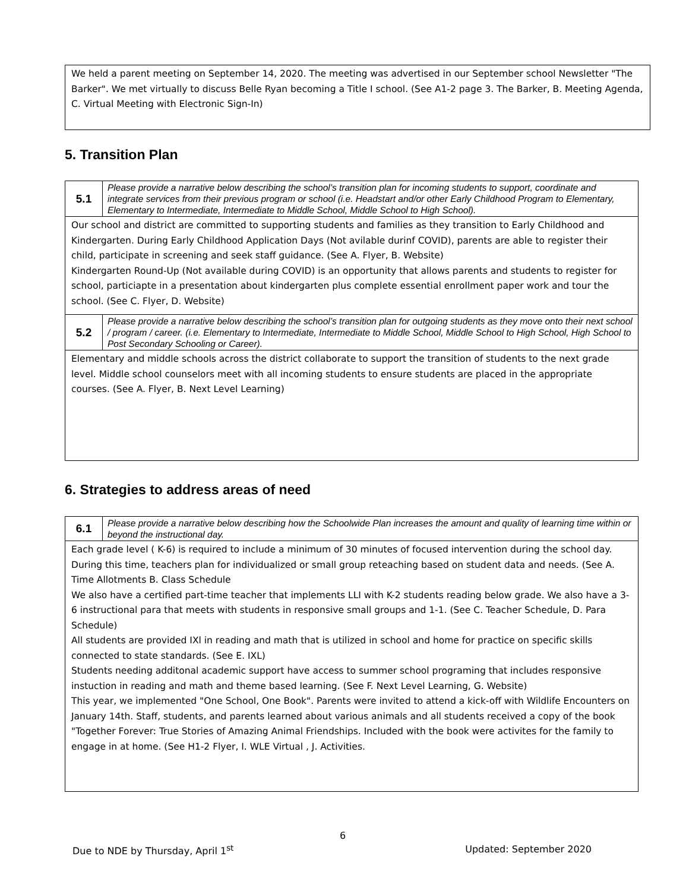We held a parent meeting on September 14, 2020. The meeting was advertised in our September school Newsletter "The Barker". We met virtually to discuss Belle Ryan becoming a Title I school. (See A1-2 page 3. The Barker, B. Meeting Agenda, C. Virtual Meeting with Electronic Sign-In)
5. Transition Plan
| 5.1 | Please provide a narrative below describing the school’s transition plan for incoming students to support, coordinate and integrate services from their previous program or school (i.e. Headstart and/or other Early Childhood Program to Elementary, Elementary to Intermediate, Intermediate to Middle School, Middle School to High School). |
Our school and district are committed to supporting students and families as they transition to Early Childhood and Kindergarten. During Early Childhood Application Days (Not avilable durinf COVID), parents are able to register their child, participate in screening and seek staff guidance. (See A. Flyer, B. Website)
Kindergarten Round-Up (Not available during COVID) is an opportunity that allows parents and students to register for school, particiapte in a presentation about kindergarten plus complete essential enrollment paper work and tour the school. (See C. Flyer, D. Website)
| 5.2 | Please provide a narrative below describing the school’s transition plan for outgoing students as they move onto their next school / program / career. (i.e. Elementary to Intermediate, Intermediate to Middle School, Middle School to High School, High School to Post Secondary Schooling or Career). |
Elementary and middle schools across the district collaborate to support the transition of students to the next grade level. Middle school counselors meet with all incoming students to ensure students are placed in the appropriate courses. (See A. Flyer, B. Next Level Learning)
6. Strategies to address areas of need
| 6.1 | Please provide a narrative below describing how the Schoolwide Plan increases the amount and quality of learning time within or beyond the instructional day. |
Each grade level ( K-6) is required to include a minimum of 30 minutes of focused intervention during the school day. During this time, teachers plan for individualized or small group reteaching based on student data and needs. (See A. Time Allotments B. Class Schedule
We also have a certified part-time teacher that implements LLI with K-2 students reading below grade. We also have a 3-6 instructional para that meets with students in responsive small groups and 1-1. (See C. Teacher Schedule, D. Para Schedule)
All students are provided IXl in reading and math that is utilized in school and home for practice on specific skills connected to state standards. (See E. IXL)
Students needing additonal academic support have access to summer school programing that includes responsive instuction in reading and math and theme based learning. (See F. Next Level Learning, G. Website)
This year, we implemented "One School, One Book". Parents were invited to attend a kick-off with Wildlife Encounters on January 14th. Staff, students, and parents learned about various animals and all students received a copy of the book "Together Forever: True Stories of Amazing Animal Friendships. Included with the book were activites for the family to engage in at home. (See H1-2 Flyer, I. WLE Virtual , J. Activities.
6
Due to NDE by Thursday, April 1<sup>st</sup> Updated: September 2020